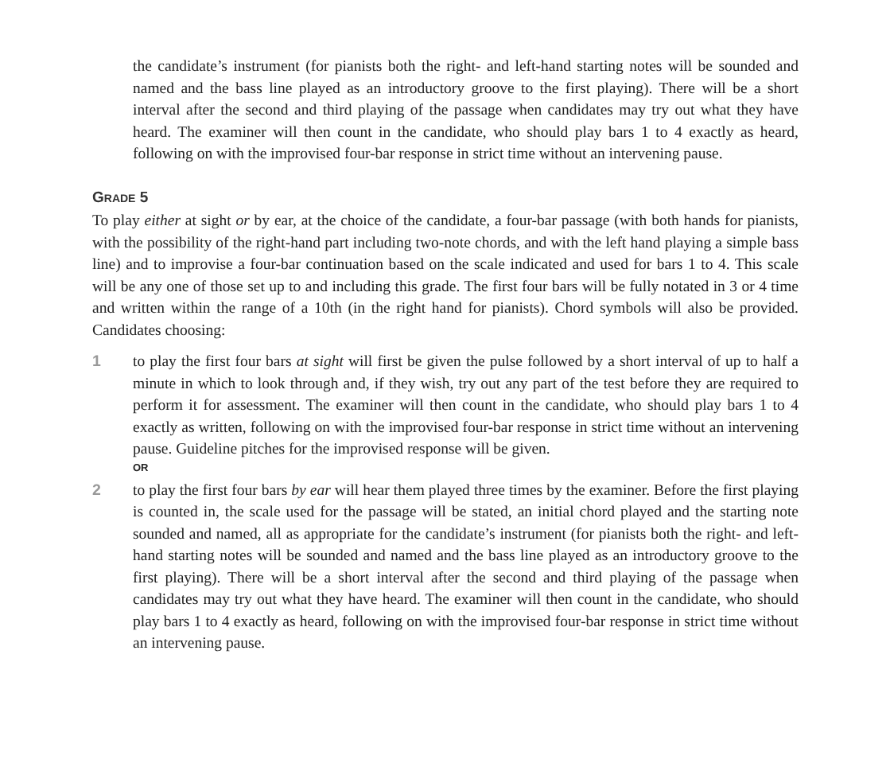the candidate’s instrument (for pianists both the right- and left-hand starting notes will be sounded and named and the bass line played as an introductory groove to the first playing). There will be a short interval after the second and third playing of the passage when candidates may try out what they have heard. The examiner will then count in the candidate, who should play bars 1 to 4 exactly as heard, following on with the improvised four-bar response in strict time without an intervening pause.
GRADE 5
To play either at sight or by ear, at the choice of the candidate, a four-bar passage (with both hands for pianists, with the possibility of the right-hand part including two-note chords, and with the left hand playing a simple bass line) and to improvise a four-bar continuation based on the scale indicated and used for bars 1 to 4. This scale will be any one of those set up to and including this grade. The first four bars will be fully notated in 3 or 4 time and written within the range of a 10th (in the right hand for pianists). Chord symbols will also be provided. Candidates choosing:
1 to play the first four bars at sight will first be given the pulse followed by a short interval of up to half a minute in which to look through and, if they wish, try out any part of the test before they are required to perform it for assessment. The examiner will then count in the candidate, who should play bars 1 to 4 exactly as written, following on with the improvised four-bar response in strict time without an intervening pause. Guideline pitches for the improvised response will be given.
OR
2 to play the first four bars by ear will hear them played three times by the examiner. Before the first playing is counted in, the scale used for the passage will be stated, an initial chord played and the starting note sounded and named, all as appropriate for the candidate’s instrument (for pianists both the right- and left-hand starting notes will be sounded and named and the bass line played as an introductory groove to the first playing). There will be a short interval after the second and third playing of the passage when candidates may try out what they have heard. The examiner will then count in the candidate, who should play bars 1 to 4 exactly as heard, following on with the improvised four-bar response in strict time without an intervening pause.